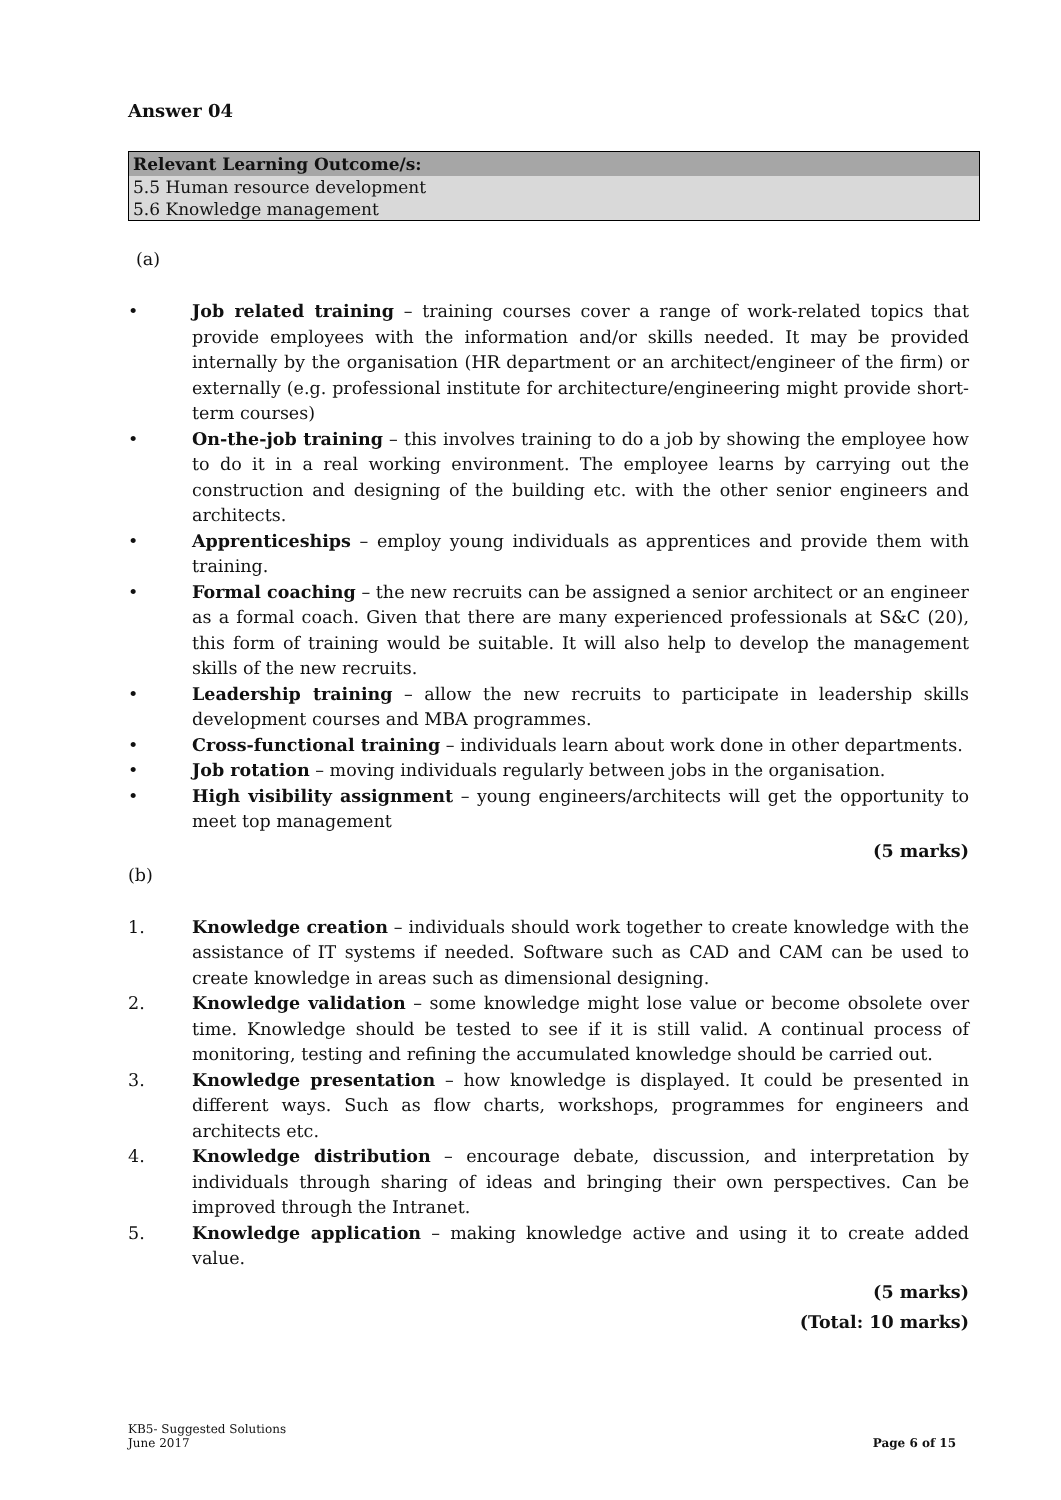Answer 04
| Relevant Learning Outcome/s: |
| --- |
| 5.5 Human resource development |
| 5.6 Knowledge management |
(a)
• Job related training – training courses cover a range of work-related topics that provide employees with the information and/or skills needed. It may be provided internally by the organisation (HR department or an architect/engineer of the firm) or externally (e.g. professional institute for architecture/engineering might provide short-term courses)
• On-the-job training – this involves training to do a job by showing the employee how to do it in a real working environment. The employee learns by carrying out the construction and designing of the building etc. with the other senior engineers and architects.
• Apprenticeships – employ young individuals as apprentices and provide them with training.
• Formal coaching – the new recruits can be assigned a senior architect or an engineer as a formal coach. Given that there are many experienced professionals at S&C (20), this form of training would be suitable. It will also help to develop the management skills of the new recruits.
• Leadership training – allow the new recruits to participate in leadership skills development courses and MBA programmes.
• Cross-functional training – individuals learn about work done in other departments.
• Job rotation – moving individuals regularly between jobs in the organisation.
• High visibility assignment – young engineers/architects will get the opportunity to meet top management
(5 marks)
(b)
1. Knowledge creation – individuals should work together to create knowledge with the assistance of IT systems if needed. Software such as CAD and CAM can be used to create knowledge in areas such as dimensional designing.
2. Knowledge validation – some knowledge might lose value or become obsolete over time. Knowledge should be tested to see if it is still valid. A continual process of monitoring, testing and refining the accumulated knowledge should be carried out.
3. Knowledge presentation – how knowledge is displayed. It could be presented in different ways. Such as flow charts, workshops, programmes for engineers and architects etc.
4. Knowledge distribution – encourage debate, discussion, and interpretation by individuals through sharing of ideas and bringing their own perspectives. Can be improved through the Intranet.
5. Knowledge application – making knowledge active and using it to create added value.
(5 marks)
(Total: 10 marks)
KB5- Suggested Solutions
June 2017
Page 6 of 15